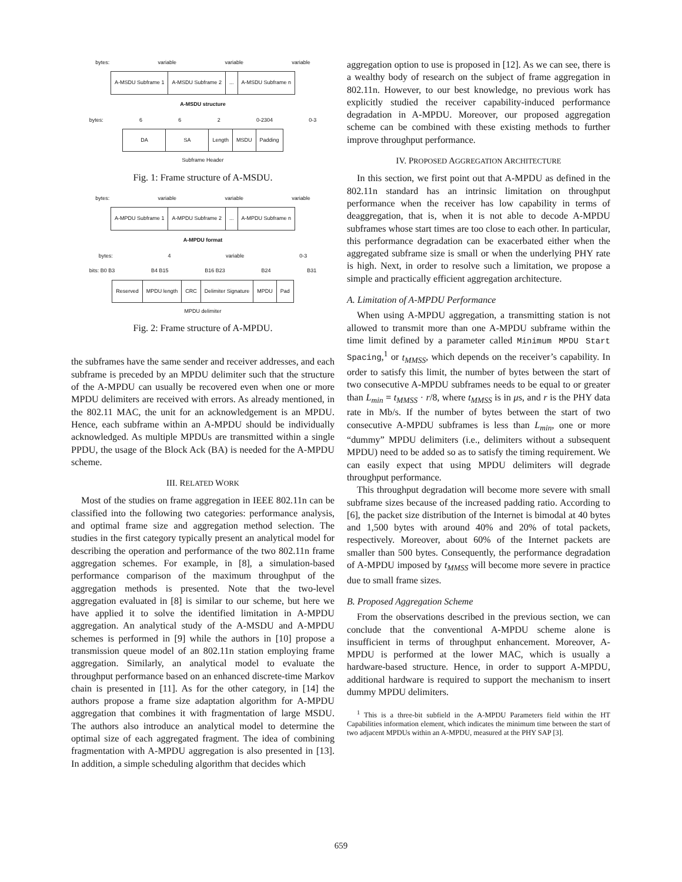bytes: variable variable variable
| A-MSDU Subframe 1 | A-MSDU Subframe 2 | ... | A-MSDU Subframe n |
A-MSDU structure
bytes: 6 6 2 0-2304 0-3
| DA | SA | Length | MSDU | Padding |
Subframe Header
Fig. 1: Frame structure of A-MSDU.
bytes: variable variable variable
| A-MPDU Subframe 1 | A-MPDU Subframe 2 | ... | A-MPDU Subframe n |
A-MPDU format
bytes: 4 variable 0-3
bits: B0 B3 B4 B15 B16 B23 B24 B31
| Reserved | MPDU length | CRC | Delimiter Signature | MPDU | Pad |
MPDU delimiter
Fig. 2: Frame structure of A-MPDU.
the subframes have the same sender and receiver addresses, and each subframe is preceded by an MPDU delimiter such that the structure of the A-MPDU can usually be recovered even when one or more MPDU delimiters are received with errors. As already mentioned, in the 802.11 MAC, the unit for an acknowledgement is an MPDU. Hence, each subframe within an A-MPDU should be individually acknowledged. As multiple MPDUs are transmitted within a single PPDU, the usage of the Block Ack (BA) is needed for the A-MPDU scheme.
III. RELATED WORK
Most of the studies on frame aggregation in IEEE 802.11n can be classified into the following two categories: performance analysis, and optimal frame size and aggregation method selection. The studies in the first category typically present an analytical model for describing the operation and performance of the two 802.11n frame aggregation schemes. For example, in [8], a simulation-based performance comparison of the maximum throughput of the aggregation methods is presented. Note that the two-level aggregation evaluated in [8] is similar to our scheme, but here we have applied it to solve the identified limitation in A-MPDU aggregation. An analytical study of the A-MSDU and A-MPDU schemes is performed in [9] while the authors in [10] propose a transmission queue model of an 802.11n station employing frame aggregation. Similarly, an analytical model to evaluate the throughput performance based on an enhanced discrete-time Markov chain is presented in [11]. As for the other category, in [14] the authors propose a frame size adaptation algorithm for A-MPDU aggregation that combines it with fragmentation of large MSDU. The authors also introduce an analytical model to determine the optimal size of each aggregated fragment. The idea of combining fragmentation with A-MPDU aggregation is also presented in [13]. In addition, a simple scheduling algorithm that decides which
aggregation option to use is proposed in [12]. As we can see, there is a wealthy body of research on the subject of frame aggregation in 802.11n. However, to our best knowledge, no previous work has explicitly studied the receiver capability-induced performance degradation in A-MPDU. Moreover, our proposed aggregation scheme can be combined with these existing methods to further improve throughput performance.
IV. PROPOSED AGGREGATION ARCHITECTURE
In this section, we first point out that A-MPDU as defined in the 802.11n standard has an intrinsic limitation on throughput performance when the receiver has low capability in terms of deaggregation, that is, when it is not able to decode A-MPDU subframes whose start times are too close to each other. In particular, this performance degradation can be exacerbated either when the aggregated subframe size is small or when the underlying PHY rate is high. Next, in order to resolve such a limitation, we propose a simple and practically efficient aggregation architecture.
A. Limitation of A-MPDU Performance
When using A-MPDU aggregation, a transmitting station is not allowed to transmit more than one A-MPDU subframe within the time limit defined by a parameter called Minimum MPDU Start Spacing,<sup>1</sup> or t<sub>MMSS</sub>, which depends on the receiver’s capability. In order to satisfy this limit, the number of bytes between the start of two consecutive A-MPDU subframes needs to be equal to or greater than L<sub>min</sub> = t<sub>MMSS</sub> · r/8, where t<sub>MMSS</sub> is in μs, and r is the PHY data rate in Mb/s. If the number of bytes between the start of two consecutive A-MPDU subframes is less than L<sub>min</sub>, one or more “dummy” MPDU delimiters (i.e., delimiters without a subsequent MPDU) need to be added so as to satisfy the timing requirement. We can easily expect that using MPDU delimiters will degrade throughput performance.
This throughput degradation will become more severe with small subframe sizes because of the increased padding ratio. According to [6], the packet size distribution of the Internet is bimodal at 40 bytes and 1,500 bytes with around 40% and 20% of total packets, respectively. Moreover, about 60% of the Internet packets are smaller than 500 bytes. Consequently, the performance degradation of A-MPDU imposed by t<sub>MMSS</sub> will become more severe in practice due to small frame sizes.
B. Proposed Aggregation Scheme
From the observations described in the previous section, we can conclude that the conventional A-MPDU scheme alone is insufficient in terms of throughput enhancement. Moreover, A-MPDU is performed at the lower MAC, which is usually a hardware-based structure. Hence, in order to support A-MPDU, additional hardware is required to support the mechanism to insert dummy MPDU delimiters.
<sup>1</sup> This is a three-bit subfield in the A-MPDU Parameters field within the HT Capabilities information element, which indicates the minimum time between the start of two adjacent MPDUs within an A-MPDU, measured at the PHY SAP [3].
659